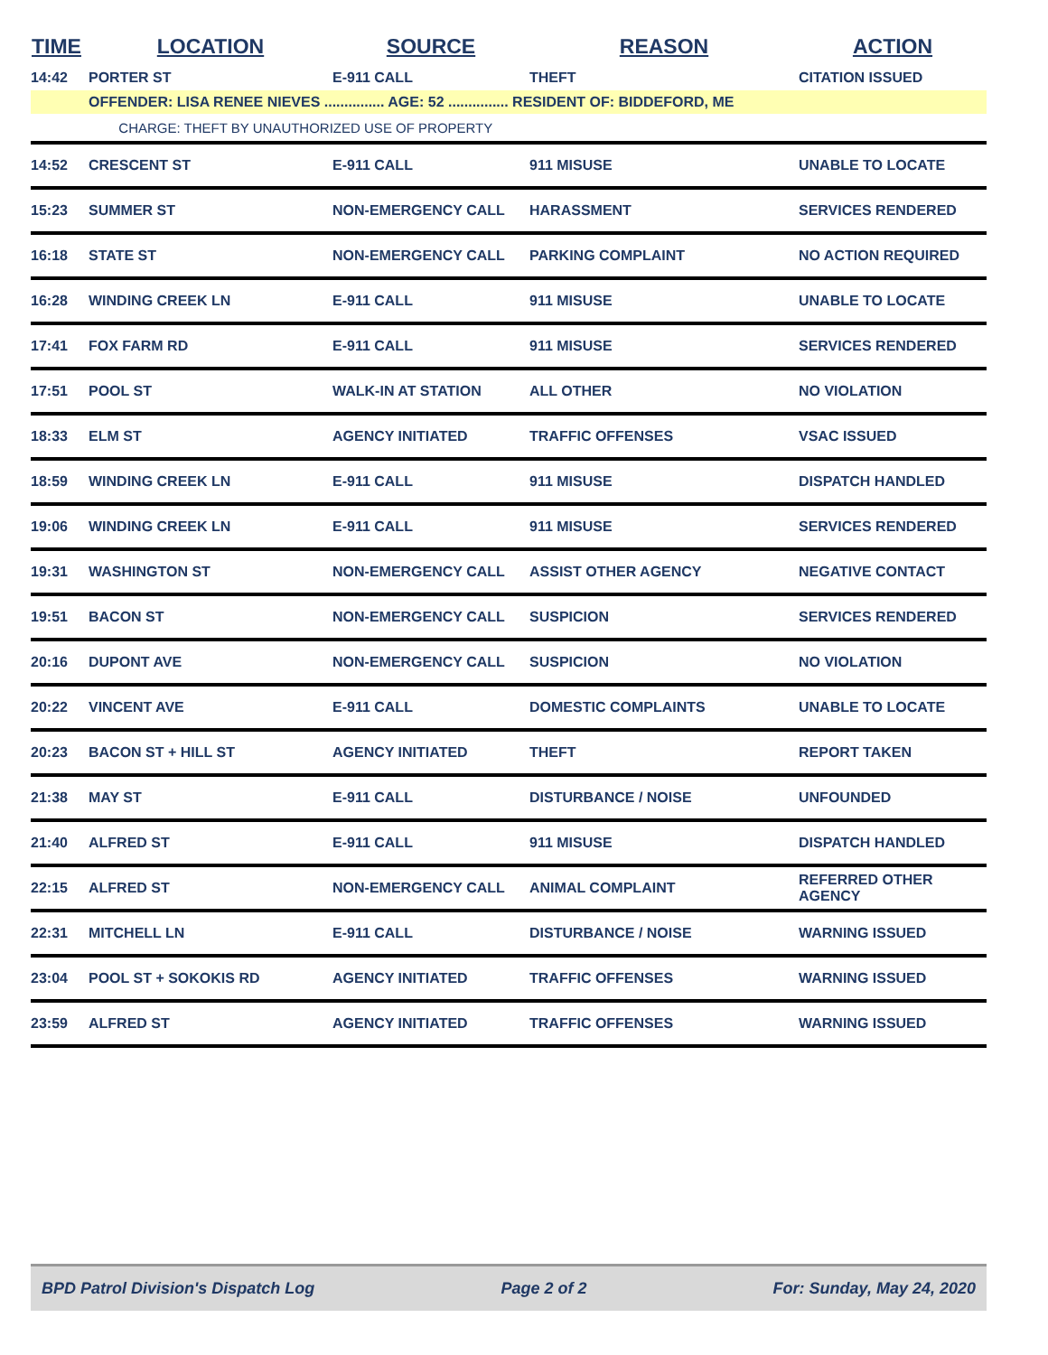| TIME | LOCATION | SOURCE | REASON | ACTION |
| --- | --- | --- | --- | --- |
| 14:42 | PORTER ST | E-911 CALL | THEFT | CITATION ISSUED |
| | OFFENDER: LISA RENEE NIEVES ............... AGE: 52 ............... RESIDENT OF: BIDDEFORD, ME | | | |
| | CHARGE: THEFT BY UNAUTHORIZED USE OF PROPERTY | | | |
| 14:52 | CRESCENT ST | E-911 CALL | 911 MISUSE | UNABLE TO LOCATE |
| 15:23 | SUMMER ST | NON-EMERGENCY CALL | HARASSMENT | SERVICES RENDERED |
| 16:18 | STATE ST | NON-EMERGENCY CALL | PARKING COMPLAINT | NO ACTION REQUIRED |
| 16:28 | WINDING CREEK LN | E-911 CALL | 911 MISUSE | UNABLE TO LOCATE |
| 17:41 | FOX FARM RD | E-911 CALL | 911 MISUSE | SERVICES RENDERED |
| 17:51 | POOL ST | WALK-IN AT STATION | ALL OTHER | NO VIOLATION |
| 18:33 | ELM ST | AGENCY INITIATED | TRAFFIC OFFENSES | VSAC ISSUED |
| 18:59 | WINDING CREEK LN | E-911 CALL | 911 MISUSE | DISPATCH HANDLED |
| 19:06 | WINDING CREEK LN | E-911 CALL | 911 MISUSE | SERVICES RENDERED |
| 19:31 | WASHINGTON ST | NON-EMERGENCY CALL | ASSIST OTHER AGENCY | NEGATIVE CONTACT |
| 19:51 | BACON ST | NON-EMERGENCY CALL | SUSPICION | SERVICES RENDERED |
| 20:16 | DUPONT AVE | NON-EMERGENCY CALL | SUSPICION | NO VIOLATION |
| 20:22 | VINCENT AVE | E-911 CALL | DOMESTIC COMPLAINTS | UNABLE TO LOCATE |
| 20:23 | BACON ST + HILL ST | AGENCY INITIATED | THEFT | REPORT TAKEN |
| 21:38 | MAY ST | E-911 CALL | DISTURBANCE / NOISE | UNFOUNDED |
| 21:40 | ALFRED ST | E-911 CALL | 911 MISUSE | DISPATCH HANDLED |
| 22:15 | ALFRED ST | NON-EMERGENCY CALL | ANIMAL COMPLAINT | REFERRED OTHER AGENCY |
| 22:31 | MITCHELL LN | E-911 CALL | DISTURBANCE / NOISE | WARNING ISSUED |
| 23:04 | POOL ST + SOKOKIS RD | AGENCY INITIATED | TRAFFIC OFFENSES | WARNING ISSUED |
| 23:59 | ALFRED ST | AGENCY INITIATED | TRAFFIC OFFENSES | WARNING ISSUED |
BPD Patrol Division's Dispatch Log Page 2 of 2 For: Sunday, May 24, 2020